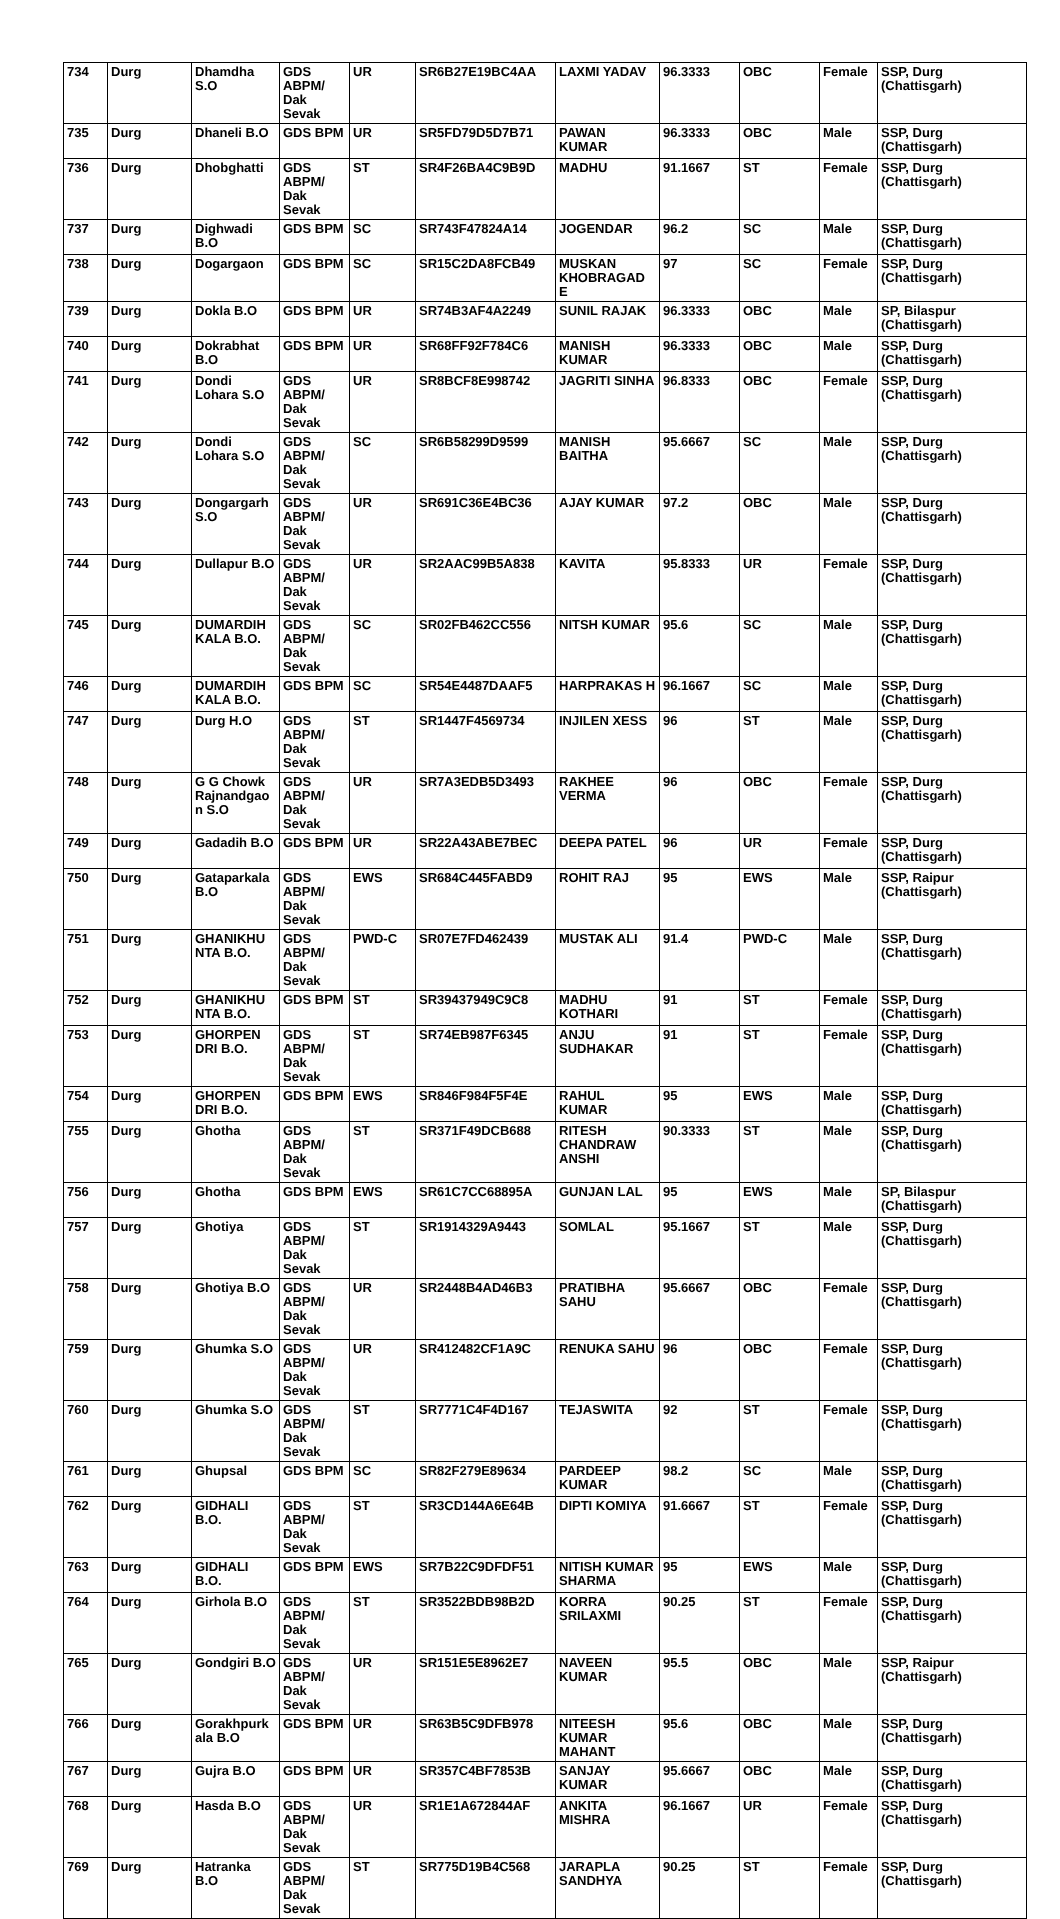| 734 | Durg | Dhamdha S.O | GDS ABPM/ Dak Sevak | UR | SR6B27E19BC4AA | LAXMI YADAV | 96.3333 | OBC | Female | SSP, Durg (Chattisgarh) |
| 735 | Durg | Dhaneli B.O | GDS BPM | UR | SR5FD79D5D7B71 | PAWAN KUMAR | 96.3333 | OBC | Male | SSP, Durg (Chattisgarh) |
| 736 | Durg | Dhobghatti | GDS ABPM/ Dak Sevak | ST | SR4F26BA4C9B9D | MADHU | 91.1667 | ST | Female | SSP, Durg (Chattisgarh) |
| 737 | Durg | Dighwadi B.O | GDS BPM | SC | SR743F47824A14 | JOGENDAR | 96.2 | SC | Male | SSP, Durg (Chattisgarh) |
| 738 | Durg | Dogargaon | GDS BPM | SC | SR15C2DA8FCB49 | MUSKAN KHOBRAGAD E | 97 | SC | Female | SSP, Durg (Chattisgarh) |
| 739 | Durg | Dokla B.O | GDS BPM | UR | SR74B3AF4A2249 | SUNIL RAJAK | 96.3333 | OBC | Male | SP, Bilaspur (Chattisgarh) |
| 740 | Durg | Dokrabhat B.O | GDS BPM | UR | SR68FF92F784C6 | MANISH KUMAR | 96.3333 | OBC | Male | SSP, Durg (Chattisgarh) |
| 741 | Durg | Dondi Lohara S.O | GDS ABPM/ Dak Sevak | UR | SR8BCF8E998742 | JAGRITI SINHA | 96.8333 | OBC | Female | SSP, Durg (Chattisgarh) |
| 742 | Durg | Dondi Lohara S.O | GDS ABPM/ Dak Sevak | SC | SR6B58299D9599 | MANISH BAITHA | 95.6667 | SC | Male | SSP, Durg (Chattisgarh) |
| 743 | Durg | Dongargarh S.O | GDS ABPM/ Dak Sevak | UR | SR691C36E4BC36 | AJAY KUMAR | 97.2 | OBC | Male | SSP, Durg (Chattisgarh) |
| 744 | Durg | Dullapur B.O | GDS ABPM/ Dak Sevak | UR | SR2AAC99B5A838 | KAVITA | 95.8333 | UR | Female | SSP, Durg (Chattisgarh) |
| 745 | Durg | DUMARDIH KALA B.O. | GDS ABPM/ Dak Sevak | SC | SR02FB462CC556 | NITSH KUMAR | 95.6 | SC | Male | SSP, Durg (Chattisgarh) |
| 746 | Durg | DUMARDIH KALA B.O. | GDS BPM | SC | SR54E4487DAAF5 | HARPRAKAS H | 96.1667 | SC | Male | SSP, Durg (Chattisgarh) |
| 747 | Durg | Durg H.O | GDS ABPM/ Dak Sevak | ST | SR1447F4569734 | INJILEN XESS | 96 | ST | Male | SSP, Durg (Chattisgarh) |
| 748 | Durg | G G Chowk Rajnandgao n S.O | GDS ABPM/ Dak Sevak | UR | SR7A3EDB5D3493 | RAKHEE VERMA | 96 | OBC | Female | SSP, Durg (Chattisgarh) |
| 749 | Durg | Gadadih B.O | GDS BPM | UR | SR22A43ABE7BEC | DEEPA PATEL | 96 | UR | Female | SSP, Durg (Chattisgarh) |
| 750 | Durg | Gataparkala B.O | GDS ABPM/ Dak Sevak | EWS | SR684C445FABD9 | ROHIT RAJ | 95 | EWS | Male | SSP, Raipur (Chattisgarh) |
| 751 | Durg | GHANIKHU NTA B.O. | GDS ABPM/ Dak Sevak | PWD-C | SR07E7FD462439 | MUSTAK ALI | 91.4 | PWD-C | Male | SSP, Durg (Chattisgarh) |
| 752 | Durg | GHANIKHU NTA B.O. | GDS BPM | ST | SR39437949C9C8 | MADHU KOTHARI | 91 | ST | Female | SSP, Durg (Chattisgarh) |
| 753 | Durg | GHORPEN DRI B.O. | GDS ABPM/ Dak Sevak | ST | SR74EB987F6345 | ANJU SUDHAKAR | 91 | ST | Female | SSP, Durg (Chattisgarh) |
| 754 | Durg | GHORPEN DRI B.O. | GDS BPM | EWS | SR846F984F5F4E | RAHUL KUMAR | 95 | EWS | Male | SSP, Durg (Chattisgarh) |
| 755 | Durg | Ghotha | GDS ABPM/ Dak Sevak | ST | SR371F49DCB688 | RITESH CHANDRAW ANSHI | 90.3333 | ST | Male | SSP, Durg (Chattisgarh) |
| 756 | Durg | Ghotha | GDS BPM | EWS | SR61C7CC68895A | GUNJAN LAL | 95 | EWS | Male | SP, Bilaspur (Chattisgarh) |
| 757 | Durg | Ghotiya | GDS ABPM/ Dak Sevak | ST | SR1914329A9443 | SOMLAL | 95.1667 | ST | Male | SSP, Durg (Chattisgarh) |
| 758 | Durg | Ghotiya B.O | GDS ABPM/ Dak Sevak | UR | SR2448B4AD46B3 | PRATIBHA SAHU | 95.6667 | OBC | Female | SSP, Durg (Chattisgarh) |
| 759 | Durg | Ghumka S.O | GDS ABPM/ Dak Sevak | UR | SR412482CF1A9C | RENUKA SAHU | 96 | OBC | Female | SSP, Durg (Chattisgarh) |
| 760 | Durg | Ghumka S.O | GDS ABPM/ Dak Sevak | ST | SR7771C4F4D167 | TEJASWITA | 92 | ST | Female | SSP, Durg (Chattisgarh) |
| 761 | Durg | Ghupsal | GDS BPM | SC | SR82F279E89634 | PARDEEP KUMAR | 98.2 | SC | Male | SSP, Durg (Chattisgarh) |
| 762 | Durg | GIDHALI B.O. | GDS ABPM/ Dak Sevak | ST | SR3CD144A6E64B | DIPTI KOMIYA | 91.6667 | ST | Female | SSP, Durg (Chattisgarh) |
| 763 | Durg | GIDHALI B.O. | GDS BPM | EWS | SR7B22C9DFDF51 | NITISH KUMAR SHARMA | 95 | EWS | Male | SSP, Durg (Chattisgarh) |
| 764 | Durg | Girhola B.O | GDS ABPM/ Dak Sevak | ST | SR3522BDB98B2D | KORRA SRILAXMI | 90.25 | ST | Female | SSP, Durg (Chattisgarh) |
| 765 | Durg | Gondgiri B.O | GDS ABPM/ Dak Sevak | UR | SR151E5E8962E7 | NAVEEN KUMAR | 95.5 | OBC | Male | SSP, Raipur (Chattisgarh) |
| 766 | Durg | Gorakhpurk ala B.O | GDS BPM | UR | SR63B5C9DFB978 | NITEESH KUMAR MAHANT | 95.6 | OBC | Male | SSP, Durg (Chattisgarh) |
| 767 | Durg | Gujra B.O | GDS BPM | UR | SR357C4BF7853B | SANJAY KUMAR | 95.6667 | OBC | Male | SSP, Durg (Chattisgarh) |
| 768 | Durg | Hasda B.O | GDS ABPM/ Dak Sevak | UR | SR1E1A672844AF | ANKITA MISHRA | 96.1667 | UR | Female | SSP, Durg (Chattisgarh) |
| 769 | Durg | Hatranka B.O | GDS ABPM/ Dak Sevak | ST | SR775D19B4C568 | JARAPLA SANDHYA | 90.25 | ST | Female | SSP, Durg (Chattisgarh) |